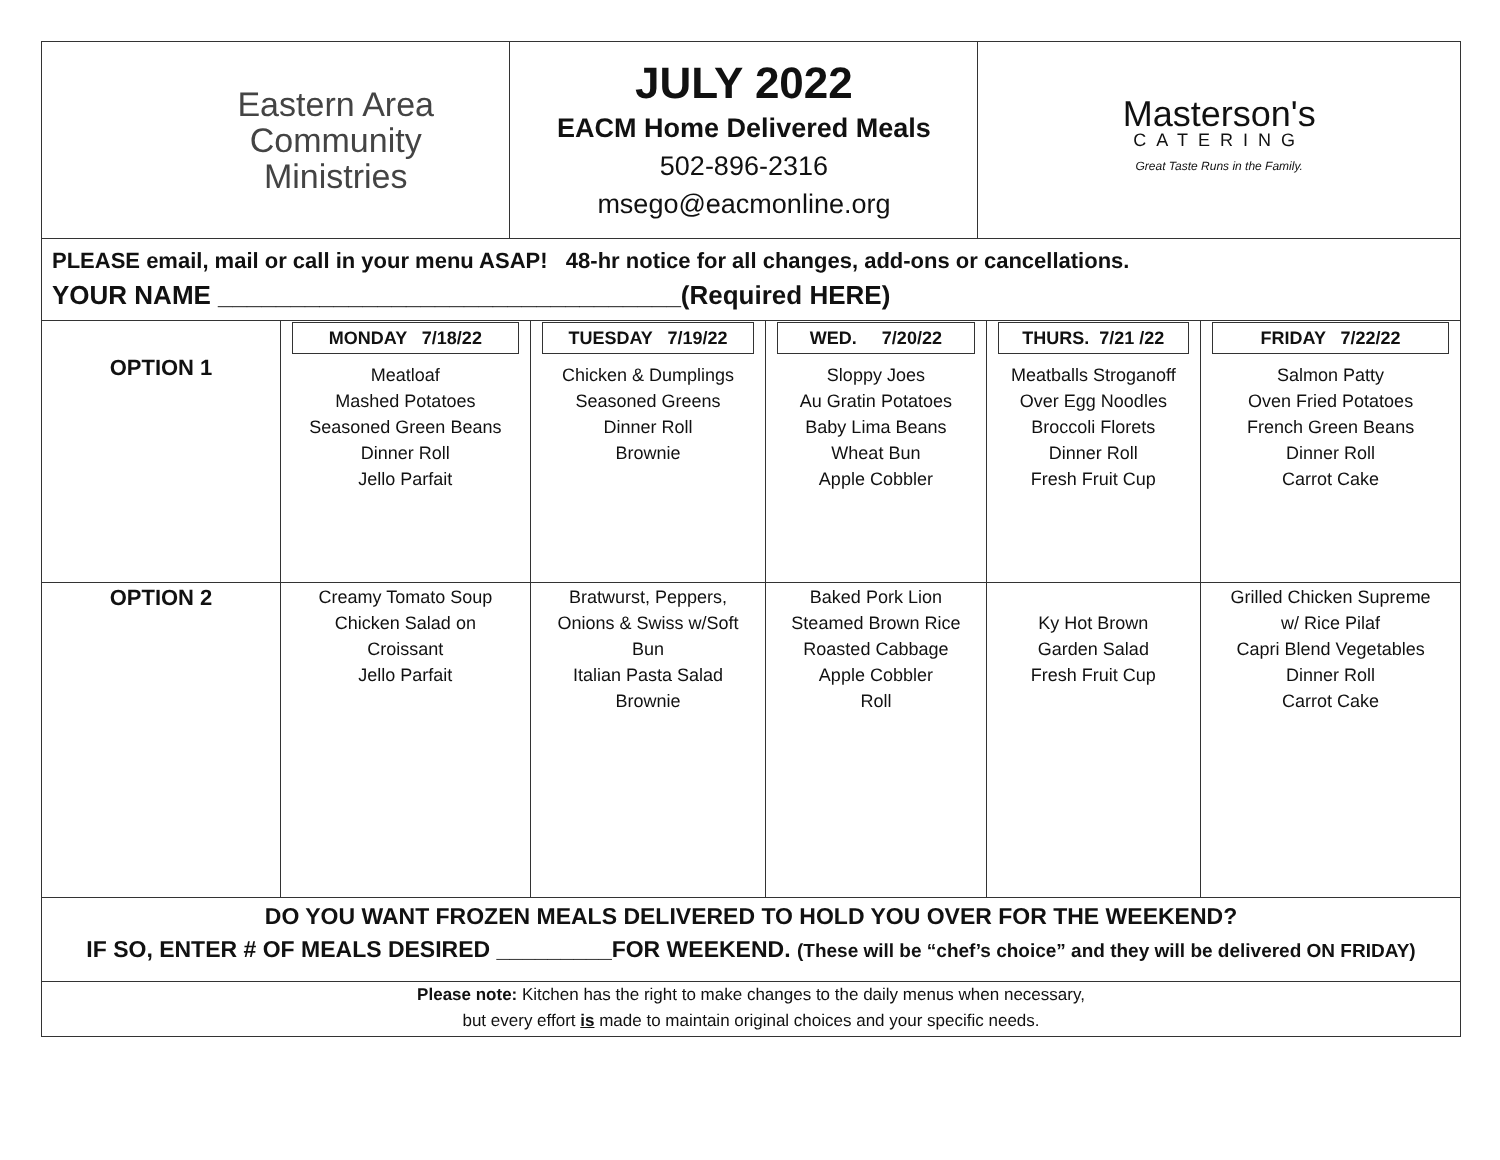| Eastern Area Community Ministries | JULY 2022 EACM Home Delivered Meals 502-896-2316 msego@eacmonline.org | Masterson's CATERING Great Taste Runs in the Family. |
PLEASE email, mail or call in your menu ASAP! 48-hr notice for all changes, add-ons or cancellations.
YOUR NAME ________________________________(Required HERE)
| OPTION 1 | MONDAY 7/18/22 Meatloaf Mashed Potatoes Seasoned Green Beans Dinner Roll Jello Parfait | TUESDAY 7/19/22 Chicken & Dumplings Seasoned Greens Dinner Roll Brownie | WED. 7/20/22 Sloppy Joes Au Gratin Potatoes Baby Lima Beans Wheat Bun Apple Cobbler | THURS. 7/21 /22 Meatballs Stroganoff Over Egg Noodles Broccoli Florets Dinner Roll Fresh Fruit Cup | FRIDAY 7/22/22 Salmon Patty Oven Fried Potatoes French Green Beans Dinner Roll Carrot Cake |
| OPTION 2 | Creamy Tomato Soup Chicken Salad on Croissant Jello Parfait | Bratwurst, Peppers, Onions & Swiss w/Soft Bun Italian Pasta Salad Brownie | Baked Pork Lion Steamed Brown Rice Roasted Cabbage Apple Cobbler Roll | Ky Hot Brown Garden Salad Fresh Fruit Cup | Grilled Chicken Supreme w/ Rice Pilaf Capri Blend Vegetables Dinner Roll Carrot Cake |
DO YOU WANT FROZEN MEALS DELIVERED TO HOLD YOU OVER FOR THE WEEKEND?
IF SO, ENTER # OF MEALS DESIRED _________FOR WEEKEND. (These will be “chef’s choice” and they will be delivered ON FRIDAY)
Please note: Kitchen has the right to make changes to the daily menus when necessary,
but every effort is made to maintain original choices and your specific needs.